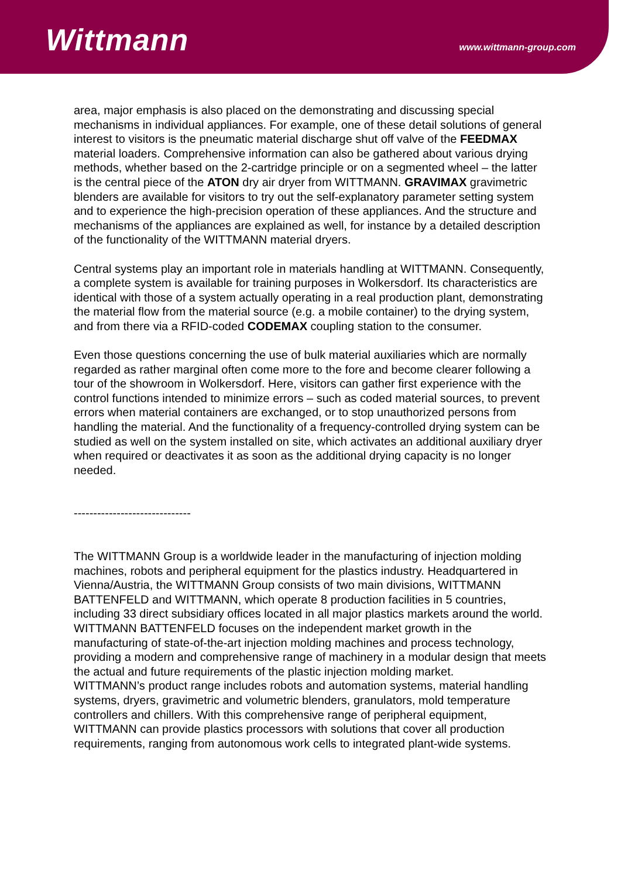Wittmann
www.wittmann-group.com
area, major emphasis is also placed on the demonstrating and discussing special mechanisms in individual appliances. For example, one of these detail solutions of general interest to visitors is the pneumatic material discharge shut off valve of the FEEDMAX material loaders. Comprehensive information can also be gathered about various drying methods, whether based on the 2-cartridge principle or on a segmented wheel – the latter is the central piece of the ATON dry air dryer from WITTMANN. GRAVIMAX gravimetric blenders are available for visitors to try out the self-explanatory parameter setting system and to experience the high-precision operation of these appliances. And the structure and mechanisms of the appliances are explained as well, for instance by a detailed description of the functionality of the WITTMANN material dryers.
Central systems play an important role in materials handling at WITTMANN. Consequently, a complete system is available for training purposes in Wolkersdorf. Its characteristics are identical with those of a system actually operating in a real production plant, demonstrating the material flow from the material source (e.g. a mobile container) to the drying system, and from there via a RFID-coded CODEMAX coupling station to the consumer.
Even those questions concerning the use of bulk material auxiliaries which are normally regarded as rather marginal often come more to the fore and become clearer following a tour of the showroom in Wolkersdorf. Here, visitors can gather first experience with the control functions intended to minimize errors – such as coded material sources, to prevent errors when material containers are exchanged, or to stop unauthorized persons from handling the material. And the functionality of a frequency-controlled drying system can be studied as well on the system installed on site, which activates an additional auxiliary dryer when required or deactivates it as soon as the additional drying capacity is no longer needed.
------------------------------
The WITTMANN Group is a worldwide leader in the manufacturing of injection molding machines, robots and peripheral equipment for the plastics industry. Headquartered in Vienna/Austria, the WITTMANN Group consists of two main divisions, WITTMANN BATTENFELD and WITTMANN, which operate 8 production facilities in 5 countries, including 33 direct subsidiary offices located in all major plastics markets around the world.
WITTMANN BATTENFELD focuses on the independent market growth in the manufacturing of state-of-the-art injection molding machines and process technology, providing a modern and comprehensive range of machinery in a modular design that meets the actual and future requirements of the plastic injection molding market.
WITTMANN’s product range includes robots and automation systems, material handling systems, dryers, gravimetric and volumetric blenders, granulators, mold temperature controllers and chillers. With this comprehensive range of peripheral equipment, WITTMANN can provide plastics processors with solutions that cover all production requirements, ranging from autonomous work cells to integrated plant-wide systems.